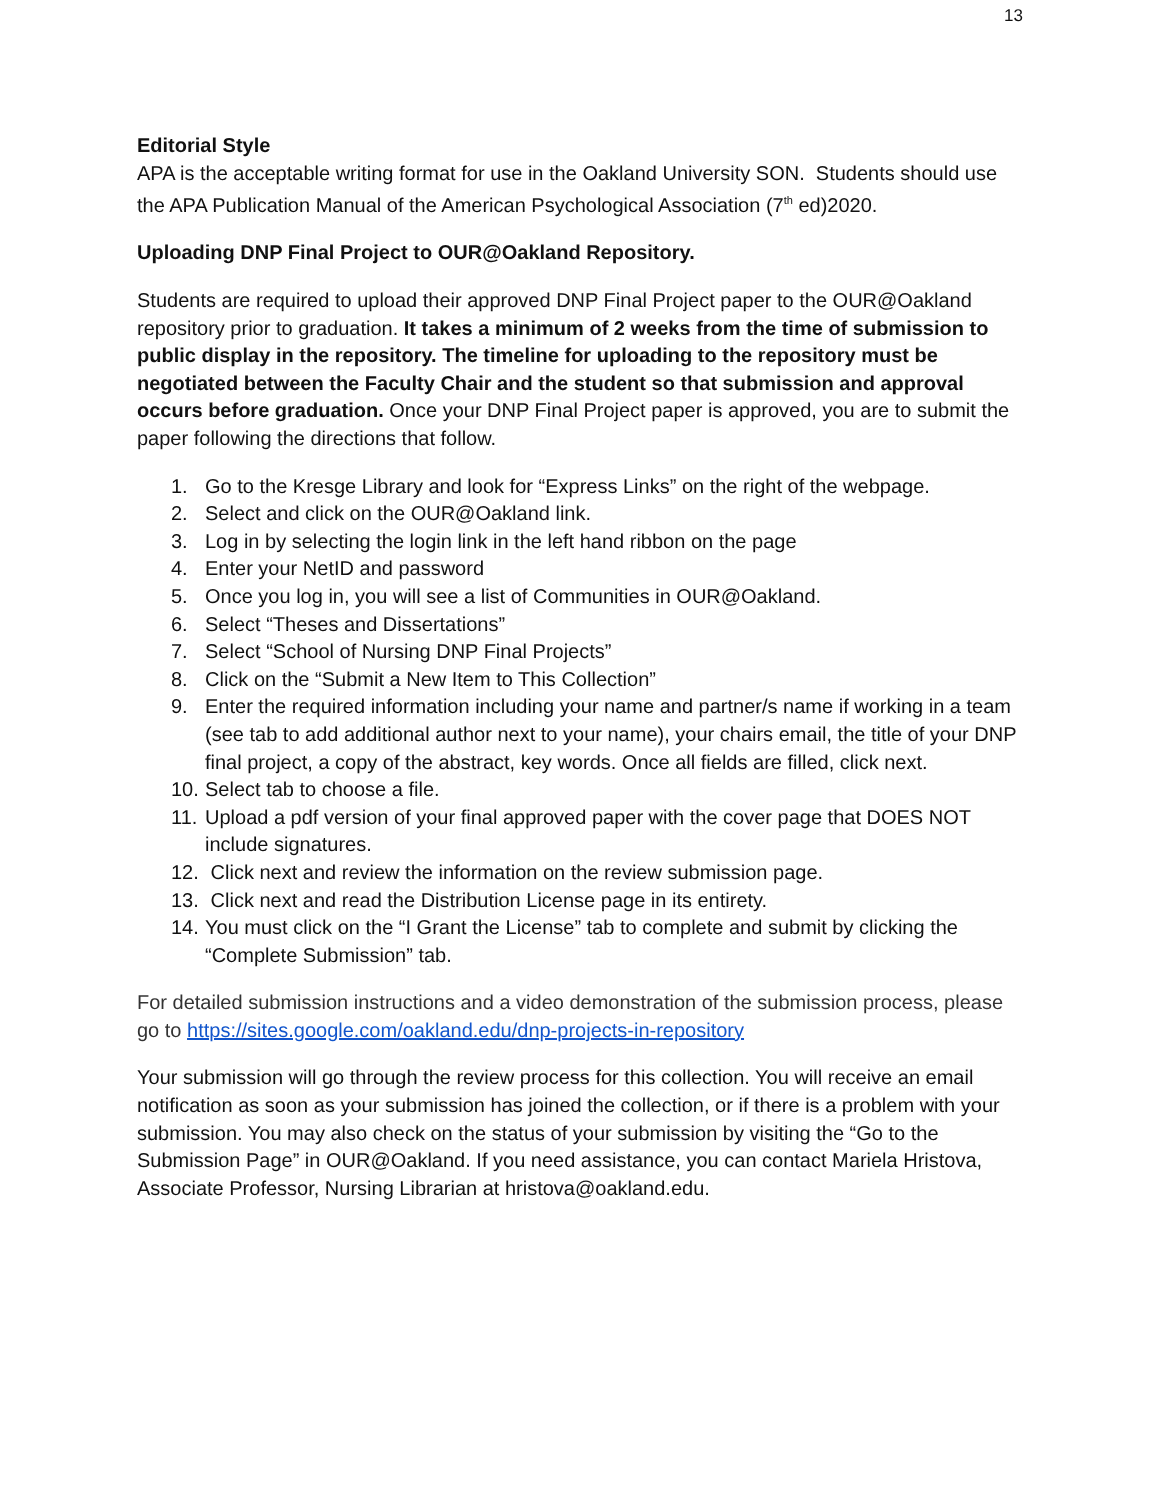13
Editorial Style
APA is the acceptable writing format for use in the Oakland University SON. Students should use the APA Publication Manual of the American Psychological Association (7<sup>th</sup> ed)2020.
Uploading DNP Final Project to OUR@Oakland Repository.
Students are required to upload their approved DNP Final Project paper to the OUR@Oakland repository prior to graduation. It takes a minimum of 2 weeks from the time of submission to public display in the repository. The timeline for uploading to the repository must be negotiated between the Faculty Chair and the student so that submission and approval occurs before graduation. Once your DNP Final Project paper is approved, you are to submit the paper following the directions that follow.
1. Go to the Kresge Library and look for “Express Links” on the right of the webpage.
2. Select and click on the OUR@Oakland link.
3. Log in by selecting the login link in the left hand ribbon on the page
4. Enter your NetID and password
5. Once you log in, you will see a list of Communities in OUR@Oakland.
6. Select “Theses and Dissertations”
7. Select “School of Nursing DNP Final Projects”
8. Click on the “Submit a New Item to This Collection”
9. Enter the required information including your name and partner/s name if working in a team (see tab to add additional author next to your name), your chairs email, the title of your DNP final project, a copy of the abstract, key words. Once all fields are filled, click next.
10. Select tab to choose a file.
11. Upload a pdf version of your final approved paper with the cover page that DOES NOT include signatures.
12. Click next and review the information on the review submission page.
13. Click next and read the Distribution License page in its entirety.
14. You must click on the “I Grant the License” tab to complete and submit by clicking the “Complete Submission” tab.
For detailed submission instructions and a video demonstration of the submission process, please go to https://sites.google.com/oakland.edu/dnp-projects-in-repository
Your submission will go through the review process for this collection. You will receive an email notification as soon as your submission has joined the collection, or if there is a problem with your submission. You may also check on the status of your submission by visiting the “Go to the Submission Page” in OUR@Oakland. If you need assistance, you can contact Mariela Hristova, Associate Professor, Nursing Librarian at hristova@oakland.edu.